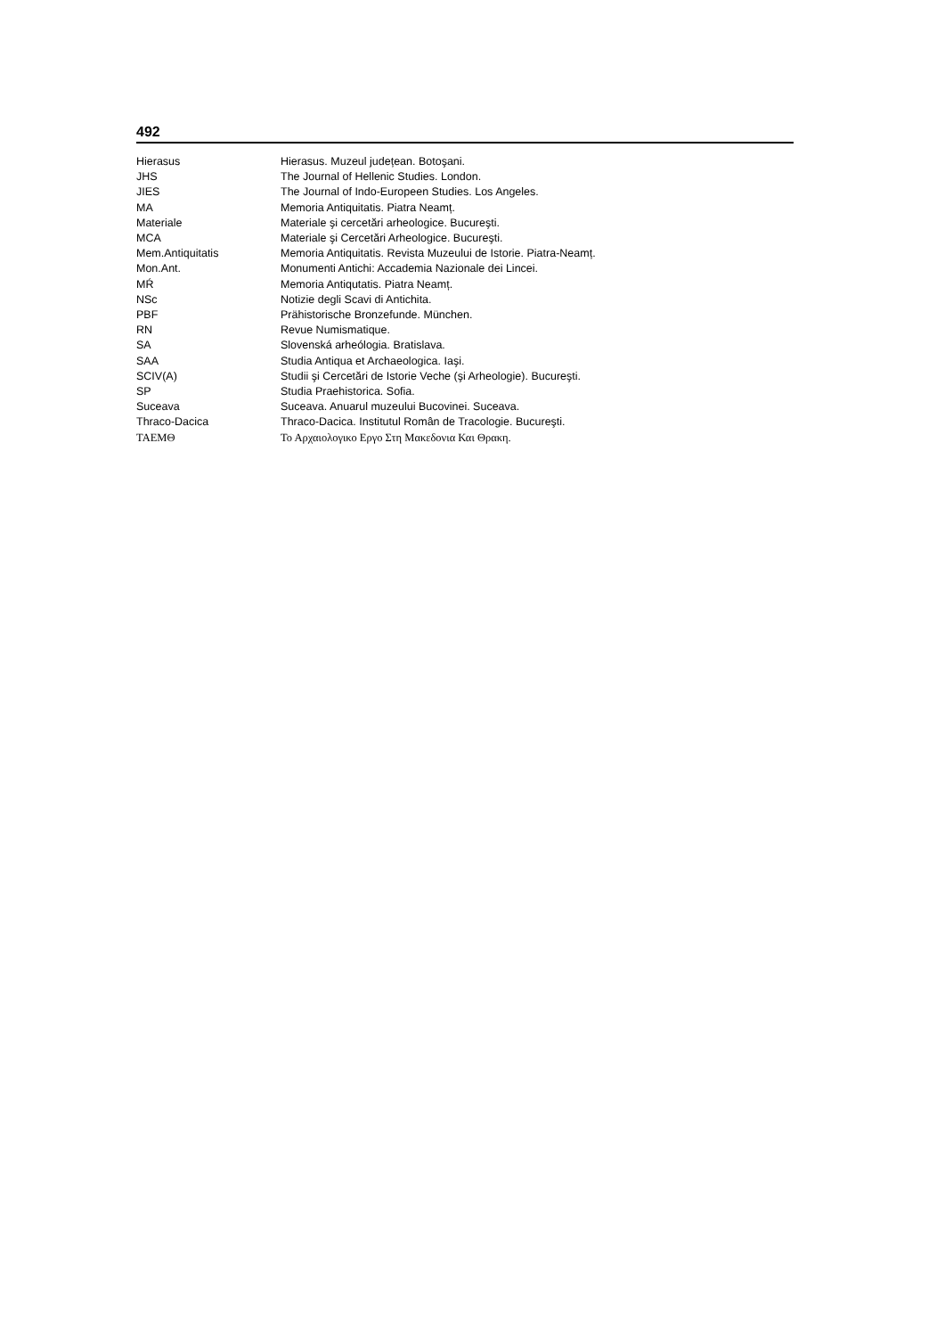492
| Hierasus | Hierasus. Muzeul județean. Botoşani. |
| JHS | The Journal of Hellenic Studies. London. |
| JIES | The Journal of Indo-Europeen Studies. Los Angeles. |
| MA | Memoria Antiquitatis. Piatra Neamț. |
| Materiale | Materiale şi cercetări arheologice. Bucureşti. |
| MCA | Materiale şi Cercetări Arheologice. Bucureşti. |
| Mem.Antiquitatis | Memoria Antiquitatis. Revista Muzeului de Istorie. Piatra-Neamț. |
| Mon.Ant. | Monumenti Antichi: Accademia Nazionale dei Lincei. |
| MŔ | Memoria Antiqutatis. Piatra Neamț. |
| NSc | Notizie degli Scavi di Antichita. |
| PBF | Prähistorische Bronzefunde. München. |
| RN | Revue Numismatique. |
| SA | Slovenská arheólogia. Bratislava. |
| SAA | Studia Antiqua et Archaeologica. Iaşi. |
| SCIV(A) | Studii şi Cercetări de Istorie Veche (şi Arheologie). Bucureşti. |
| SP | Studia Praehistorica. Sofia. |
| Suceava | Suceava. Anuarul muzeului Bucovinei. Suceava. |
| Thraco-Dacica | Thraco-Dacica. Institutul Român de Tracologie. Bucureşti. |
| TAEMΘ | Το Αρχαιολογικο Εργο Στη Μακεδονια Και Θρακη. |